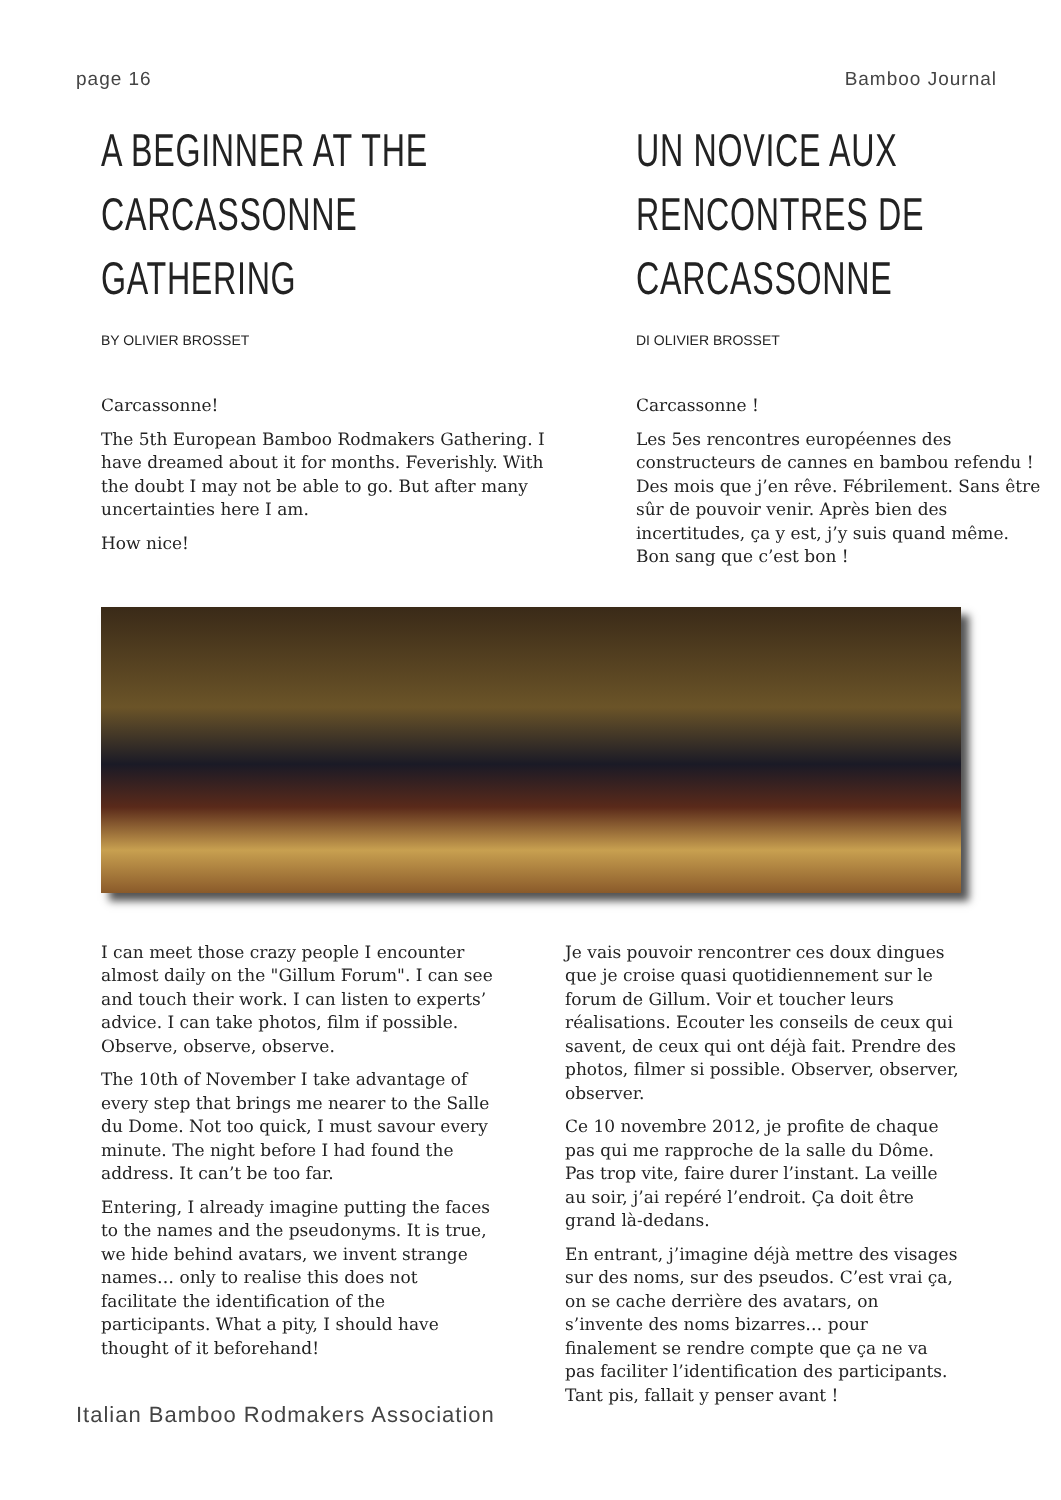page 16 Bamboo Journal
A BEGINNER AT THE
CARCASSONNE
GATHERING
BY OLIVIER BROSSET
Carcassonne!
The 5th European Bamboo Rodmakers Gathering. I have dreamed about it for months. Feverishly. With the doubt I may not be able to go. But after many uncertainties here I am.
How nice!
UN NOVICE AUX
RENCONTRES DE
CARCASSONNE
DI OLIVIER BROSSET
Carcassonne !
Les 5es rencontres européennes des constructeurs de cannes en bambou refendu ! Des mois que j’en rêve. Fébrilement. Sans être sûr de pouvoir venir. Après bien des incertitudes, ça y est, j’y suis quand même. Bon sang que c’est bon !
I can meet those crazy people I encounter almost daily on the "Gillum Forum". I can see and touch their work. I can listen to experts’ advice. I can take photos, film if possible. Observe, observe, observe.
The 10th of November I take advantage of every step that brings me nearer to the Salle du Dome. Not too quick, I must savour every minute. The night before I had found the address. It can’t be too far.
Entering, I already imagine putting the faces to the names and the pseudonyms. It is true, we hide behind avatars, we invent strange names… only to realise this does not facilitate the identification of the participants. What a pity, I should have thought of it beforehand!
Je vais pouvoir rencontrer ces doux dingues que je croise quasi quotidiennement sur le forum de Gillum. Voir et toucher leurs réalisations. Ecouter les conseils de ceux qui savent, de ceux qui ont déjà fait. Prendre des photos, filmer si possible. Observer, observer, observer.
Ce 10 novembre 2012, je profite de chaque pas qui me rapproche de la salle du Dôme. Pas trop vite, faire durer l’instant. La veille au soir, j’ai repéré l’endroit. Ça doit être grand là-dedans.
En entrant, j’imagine déjà mettre des visages sur des noms, sur des pseudos. C’est vrai ça, on se cache derrière des avatars, on s’invente des noms bizarres… pour finalement se rendre compte que ça ne va pas faciliter l’identification des participants. Tant pis, fallait y penser avant !
Italian Bamboo Rodmakers Association